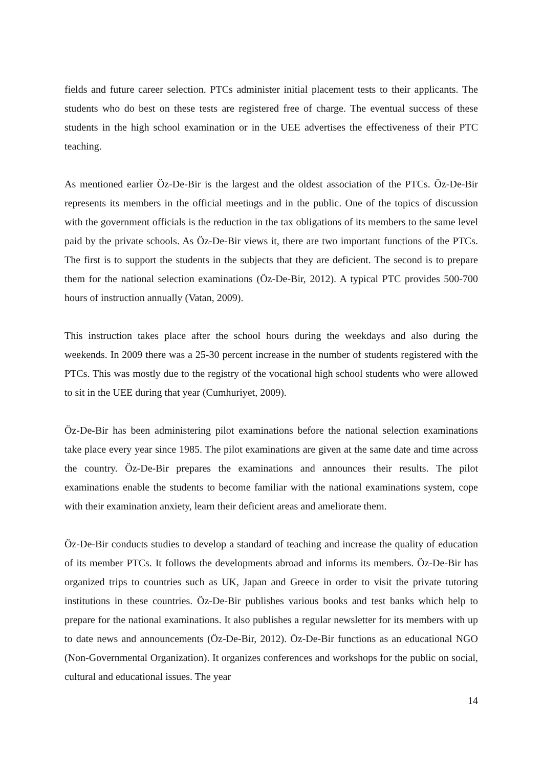fields and future career selection. PTCs administer initial placement tests to their applicants. The students who do best on these tests are registered free of charge. The eventual success of these students in the high school examination or in the UEE advertises the effectiveness of their PTC teaching.
As mentioned earlier Öz-De-Bir is the largest and the oldest association of the PTCs. Öz-De-Bir represents its members in the official meetings and in the public. One of the topics of discussion with the government officials is the reduction in the tax obligations of its members to the same level paid by the private schools. As Öz-De-Bir views it, there are two important functions of the PTCs. The first is to support the students in the subjects that they are deficient. The second is to prepare them for the national selection examinations (Öz-De-Bir, 2012). A typical PTC provides 500-700 hours of instruction annually (Vatan, 2009).
This instruction takes place after the school hours during the weekdays and also during the weekends. In 2009 there was a 25-30 percent increase in the number of students registered with the PTCs. This was mostly due to the registry of the vocational high school students who were allowed to sit in the UEE during that year (Cumhuriyet, 2009).
Öz-De-Bir has been administering pilot examinations before the national selection examinations take place every year since 1985. The pilot examinations are given at the same date and time across the country. Öz-De-Bir prepares the examinations and announces their results. The pilot examinations enable the students to become familiar with the national examinations system, cope with their examination anxiety, learn their deficient areas and ameliorate them.
Öz-De-Bir conducts studies to develop a standard of teaching and increase the quality of education of its member PTCs. It follows the developments abroad and informs its members. Öz-De-Bir has organized trips to countries such as UK, Japan and Greece in order to visit the private tutoring institutions in these countries. Öz-De-Bir publishes various books and test banks which help to prepare for the national examinations. It also publishes a regular newsletter for its members with up to date news and announcements (Öz-De-Bir, 2012). Öz-De-Bir functions as an educational NGO (Non-Governmental Organization). It organizes conferences and workshops for the public on social, cultural and educational issues. The year
14